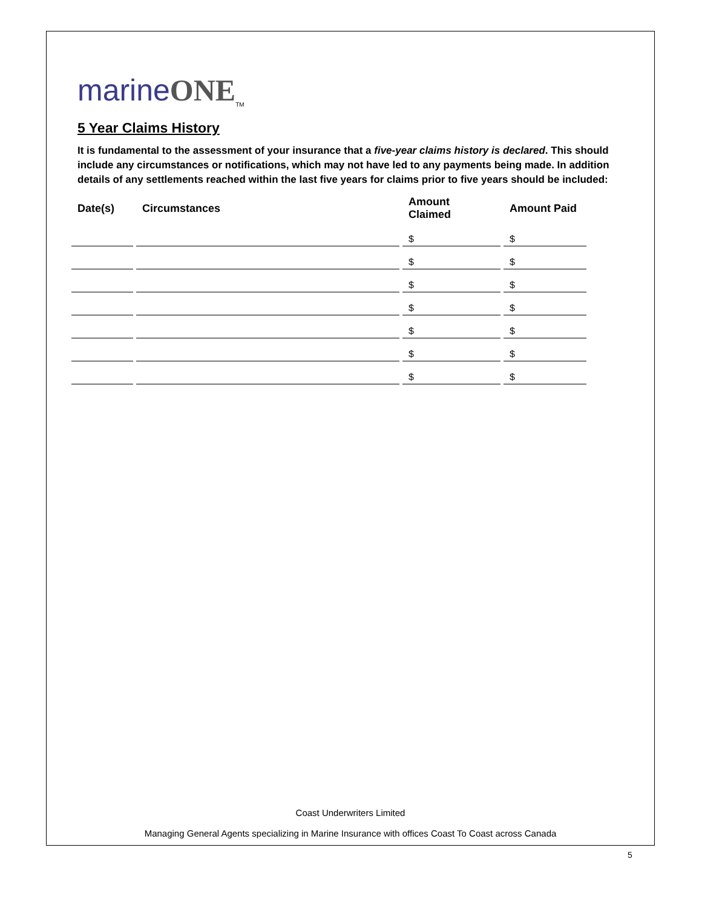marine ONE TM
5 Year Claims History
It is fundamental to the assessment of your insurance that a five-year claims history is declared. This should include any circumstances or notifications, which may not have led to any payments being made. In addition details of any settlements reached within the last five years for claims prior to five years should be included:
| Date(s) | | Circumstances | | Amount Claimed | | Amount Paid |
| --- | --- | --- | --- | --- | --- | --- |
| | | | | $ | | $ |
| | | | | $ | | $ |
| | | | | $ | | $ |
| | | | | $ | | $ |
| | | | | $ | | $ |
| | | | | $ | | $ |
| | | | | $ | | $ |
Coast Underwriters Limited
Managing General Agents specializing in Marine Insurance with offices Coast To Coast across Canada
5